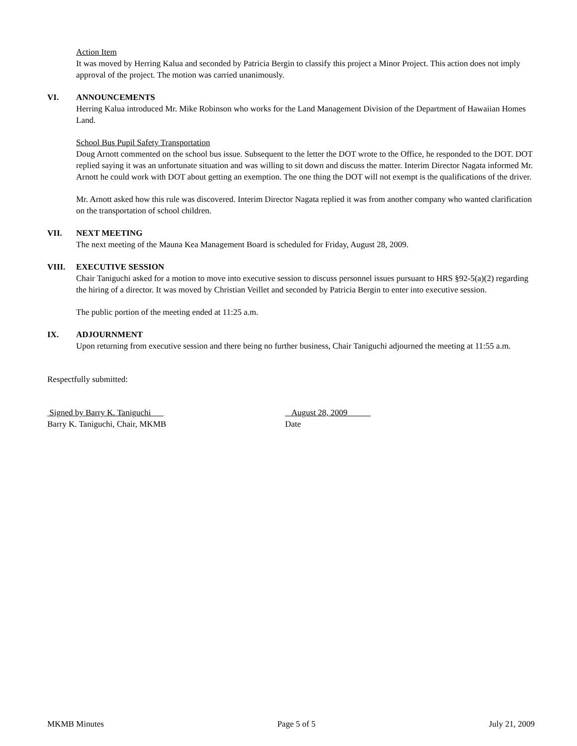Action Item
It was moved by Herring Kalua and seconded by Patricia Bergin to classify this project a Minor Project. This action does not imply approval of the project. The motion was carried unanimously.
VI. ANNOUNCEMENTS
Herring Kalua introduced Mr. Mike Robinson who works for the Land Management Division of the Department of Hawaiian Homes Land.
School Bus Pupil Safety Transportation
Doug Arnott commented on the school bus issue. Subsequent to the letter the DOT wrote to the Office, he responded to the DOT. DOT replied saying it was an unfortunate situation and was willing to sit down and discuss the matter. Interim Director Nagata informed Mr. Arnott he could work with DOT about getting an exemption. The one thing the DOT will not exempt is the qualifications of the driver.
Mr. Arnott asked how this rule was discovered. Interim Director Nagata replied it was from another company who wanted clarification on the transportation of school children.
VII. NEXT MEETING
The next meeting of the Mauna Kea Management Board is scheduled for Friday, August 28, 2009.
VIII. EXECUTIVE SESSION
Chair Taniguchi asked for a motion to move into executive session to discuss personnel issues pursuant to HRS §92-5(a)(2) regarding the hiring of a director. It was moved by Christian Veillet and seconded by Patricia Bergin to enter into executive session.
The public portion of the meeting ended at 11:25 a.m.
IX. ADJOURNMENT
Upon returning from executive session and there being no further business, Chair Taniguchi adjourned the meeting at 11:55 a.m.
Respectfully submitted:
Signed by Barry K. Taniguchi August 28, 2009
Barry K. Taniguchi, Chair, MKMB Date
MKMB Minutes Page 5 of 5 July 21, 2009